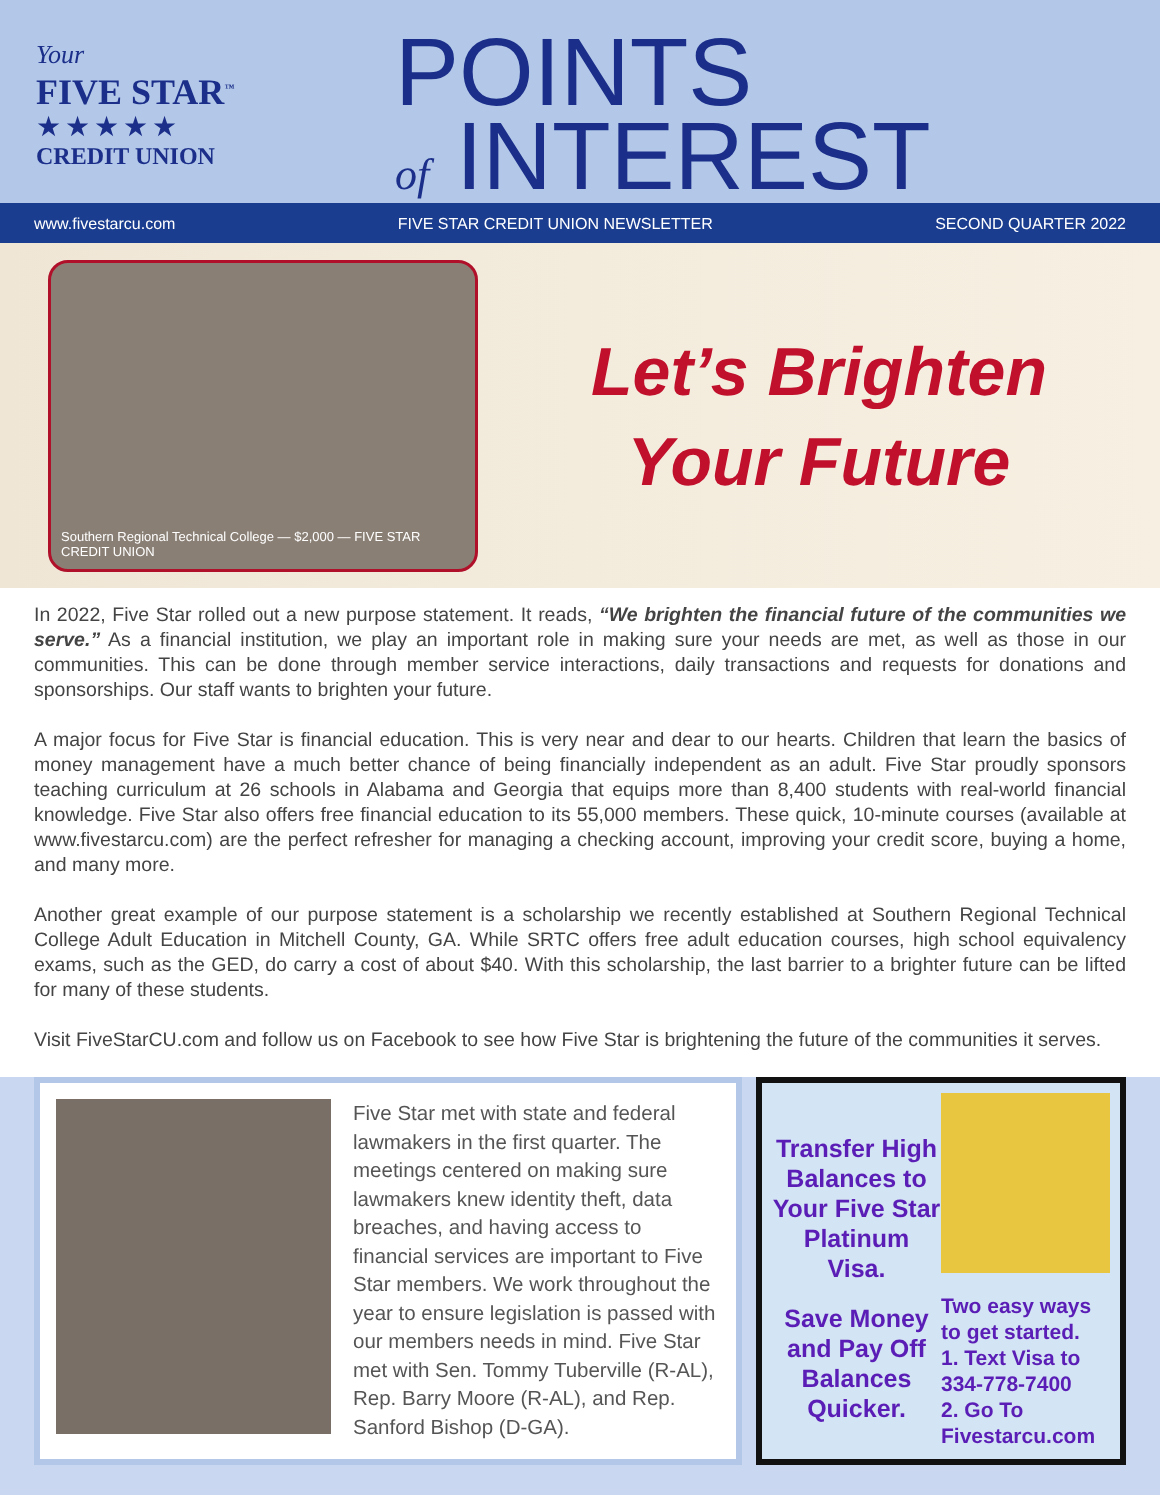Your
FIVE STAR<sup>™</sup>
★★★★★
CREDIT UNION
POINTS
of INTEREST
www.fivestarcu.com FIVE STAR CREDIT UNION NEWSLETTER SECOND QUARTER 2022
Southern Regional Technical College — $2,000 — FIVE STAR CREDIT UNION
Let’s Brighten
Your Future
In 2022, Five Star rolled out a new purpose statement. It reads, “We brighten the financial future of the communities we serve.” As a financial institution, we play an important role in making sure your needs are met, as well as those in our communities. This can be done through member service interactions, daily transactions and requests for donations and sponsorships. Our staff wants to brighten your future.
A major focus for Five Star is financial education. This is very near and dear to our hearts. Children that learn the basics of money management have a much better chance of being financially independent as an adult. Five Star proudly sponsors teaching curriculum at 26 schools in Alabama and Georgia that equips more than 8,400 students with real-world financial knowledge. Five Star also offers free financial education to its 55,000 members. These quick, 10-minute courses (available at www.fivestarcu.com) are the perfect refresher for managing a checking account, improving your credit score, buying a home, and many more.
Another great example of our purpose statement is a scholarship we recently established at Southern Regional Technical College Adult Education in Mitchell County, GA. While SRTC offers free adult education courses, high school equivalency exams, such as the GED, do carry a cost of about $40. With this scholarship, the last barrier to a brighter future can be lifted for many of these students.
Visit FiveStarCU.com and follow us on Facebook to see how Five Star is brightening the future of the communities it serves.
Five Star met with state and federal lawmakers in the first quarter. The meetings centered on making sure lawmakers knew identity theft, data breaches, and having access to financial services are important to Five Star members. We work throughout the year to ensure legislation is passed with our members needs in mind. Five Star met with Sen. Tommy Tuberville (R-AL), Rep. Barry Moore (R-AL), and Rep. Sanford Bishop (D-GA).
Transfer High Balances to Your Five Star Platinum Visa.
Save Money and Pay Off Balances Quicker.
Two easy ways to get started.
1. Text Visa to 334-778-7400
2. Go To Fivestarcu.com